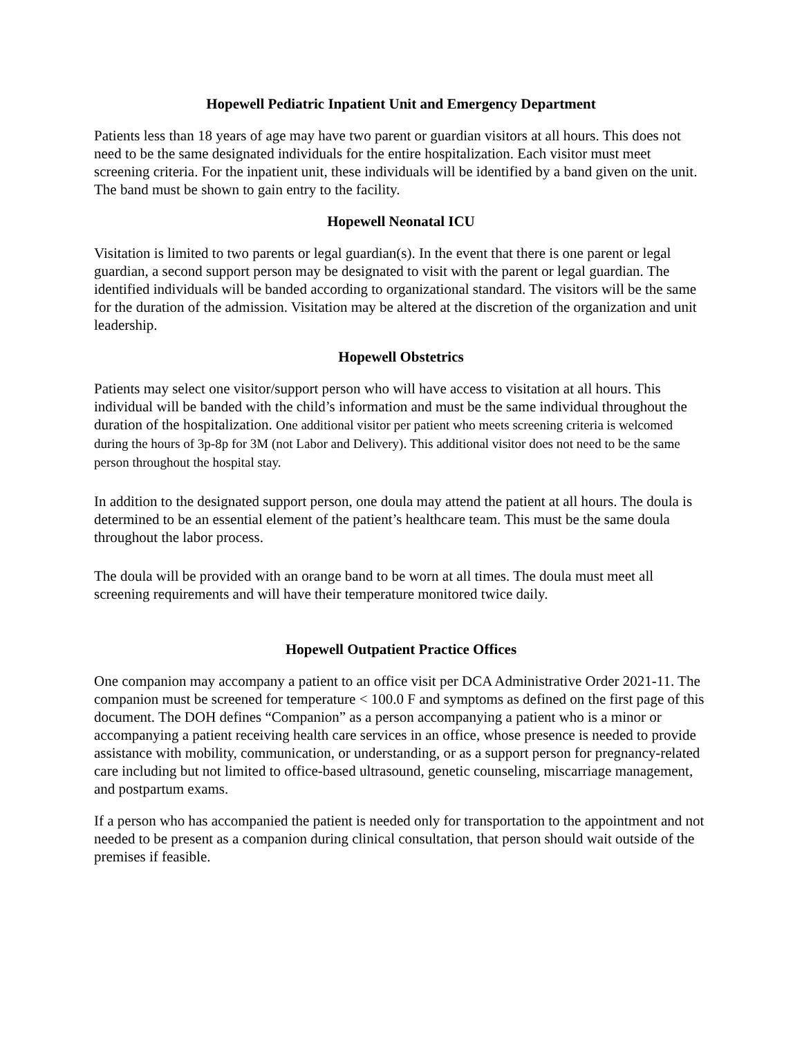Hopewell Pediatric Inpatient Unit and Emergency Department
Patients less than 18 years of age may have two parent or guardian visitors at all hours. This does not need to be the same designated individuals for the entire hospitalization. Each visitor must meet screening criteria. For the inpatient unit, these individuals will be identified by a band given on the unit. The band must be shown to gain entry to the facility.
Hopewell Neonatal ICU
Visitation is limited to two parents or legal guardian(s). In the event that there is one parent or legal guardian, a second support person may be designated to visit with the parent or legal guardian. The identified individuals will be banded according to organizational standard. The visitors will be the same for the duration of the admission. Visitation may be altered at the discretion of the organization and unit leadership.
Hopewell Obstetrics
Patients may select one visitor/support person who will have access to visitation at all hours. This individual will be banded with the child’s information and must be the same individual throughout the duration of the hospitalization. One additional visitor per patient who meets screening criteria is welcomed during the hours of 3p-8p for 3M (not Labor and Delivery). This additional visitor does not need to be the same person throughout the hospital stay.
In addition to the designated support person, one doula may attend the patient at all hours. The doula is determined to be an essential element of the patient’s healthcare team. This must be the same doula throughout the labor process.
The doula will be provided with an orange band to be worn at all times. The doula must meet all screening requirements and will have their temperature monitored twice daily.
Hopewell Outpatient Practice Offices
One companion may accompany a patient to an office visit per DCA Administrative Order 2021-11. The companion must be screened for temperature < 100.0 F and symptoms as defined on the first page of this document. The DOH defines “Companion” as a person accompanying a patient who is a minor or accompanying a patient receiving health care services in an office, whose presence is needed to provide assistance with mobility, communication, or understanding, or as a support person for pregnancy-related care including but not limited to office-based ultrasound, genetic counseling, miscarriage management, and postpartum exams.
If a person who has accompanied the patient is needed only for transportation to the appointment and not needed to be present as a companion during clinical consultation, that person should wait outside of the premises if feasible.